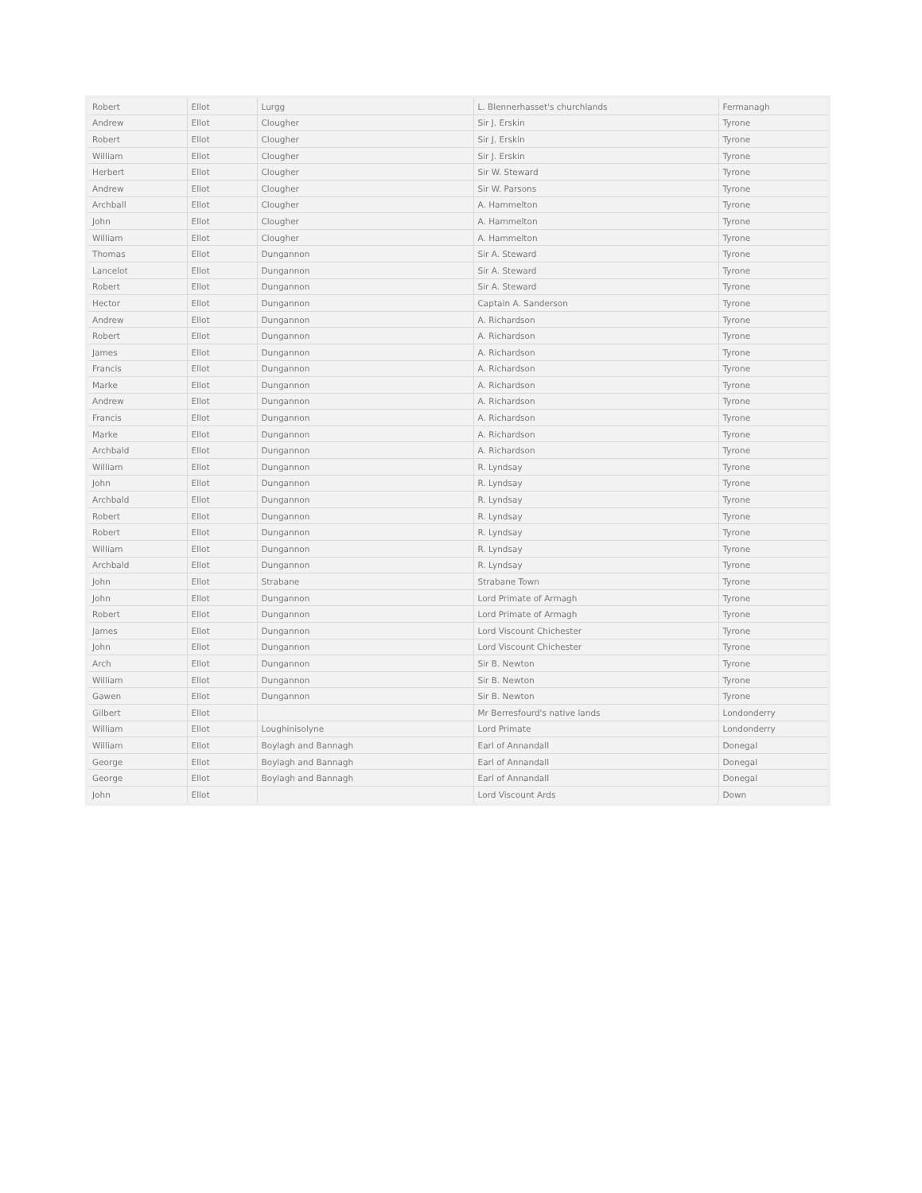| Robert | Ellot | Lurgg | L. Blennerhasset's churchlands | Fermanagh |
| Andrew | Ellot | Clougher | Sir J. Erskin | Tyrone |
| Robert | Ellot | Clougher | Sir J. Erskin | Tyrone |
| William | Ellot | Clougher | Sir J. Erskin | Tyrone |
| Herbert | Ellot | Clougher | Sir W. Steward | Tyrone |
| Andrew | Ellot | Clougher | Sir W. Parsons | Tyrone |
| Archball | Ellot | Clougher | A. Hammelton | Tyrone |
| John | Ellot | Clougher | A. Hammelton | Tyrone |
| William | Ellot | Clougher | A. Hammelton | Tyrone |
| Thomas | Ellot | Dungannon | Sir A. Steward | Tyrone |
| Lancelot | Ellot | Dungannon | Sir A. Steward | Tyrone |
| Robert | Ellot | Dungannon | Sir A. Steward | Tyrone |
| Hector | Ellot | Dungannon | Captain A. Sanderson | Tyrone |
| Andrew | Ellot | Dungannon | A. Richardson | Tyrone |
| Robert | Ellot | Dungannon | A. Richardson | Tyrone |
| James | Ellot | Dungannon | A. Richardson | Tyrone |
| Francis | Ellot | Dungannon | A. Richardson | Tyrone |
| Marke | Ellot | Dungannon | A. Richardson | Tyrone |
| Andrew | Ellot | Dungannon | A. Richardson | Tyrone |
| Francis | Ellot | Dungannon | A. Richardson | Tyrone |
| Marke | Ellot | Dungannon | A. Richardson | Tyrone |
| Archbald | Ellot | Dungannon | A. Richardson | Tyrone |
| William | Ellot | Dungannon | R. Lyndsay | Tyrone |
| John | Ellot | Dungannon | R. Lyndsay | Tyrone |
| Archbald | Ellot | Dungannon | R. Lyndsay | Tyrone |
| Robert | Ellot | Dungannon | R. Lyndsay | Tyrone |
| Robert | Ellot | Dungannon | R. Lyndsay | Tyrone |
| William | Ellot | Dungannon | R. Lyndsay | Tyrone |
| Archbald | Ellot | Dungannon | R. Lyndsay | Tyrone |
| John | Ellot | Strabane | Strabane Town | Tyrone |
| John | Ellot | Dungannon | Lord Primate of Armagh | Tyrone |
| Robert | Ellot | Dungannon | Lord Primate of Armagh | Tyrone |
| James | Ellot | Dungannon | Lord Viscount Chichester | Tyrone |
| John | Ellot | Dungannon | Lord Viscount Chichester | Tyrone |
| Arch | Ellot | Dungannon | Sir B. Newton | Tyrone |
| William | Ellot | Dungannon | Sir B. Newton | Tyrone |
| Gawen | Ellot | Dungannon | Sir B. Newton | Tyrone |
| Gilbert | Ellot | | Mr Berresfourd's native lands | Londonderry |
| William | Ellot | Loughinisolyne | Lord Primate | Londonderry |
| William | Ellot | Boylagh and Bannagh | Earl of Annandall | Donegal |
| George | Ellot | Boylagh and Bannagh | Earl of Annandall | Donegal |
| George | Ellot | Boylagh and Bannagh | Earl of Annandall | Donegal |
| John | Ellot | | Lord Viscount Ards | Down |